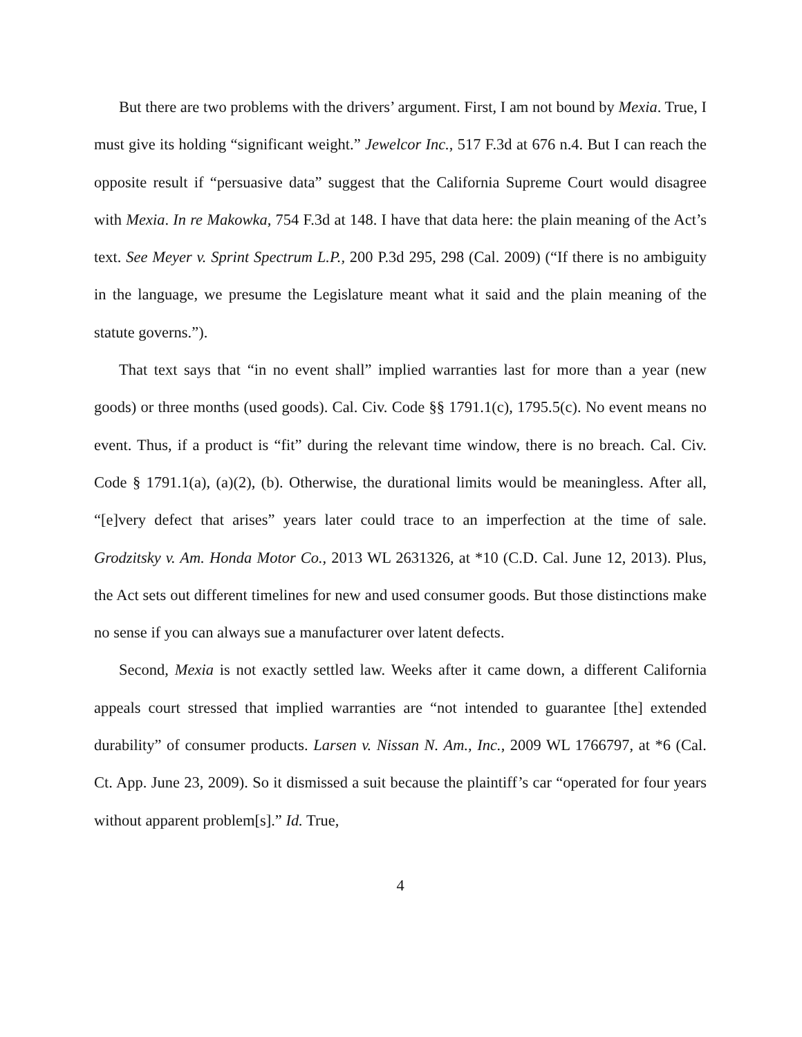But there are two problems with the drivers’ argument. First, I am not bound by Mexia. True, I must give its holding “significant weight.” Jewelcor Inc., 517 F.3d at 676 n.4. But I can reach the opposite result if “persuasive data” suggest that the California Supreme Court would disagree with Mexia. In re Makowka, 754 F.3d at 148. I have that data here: the plain meaning of the Act’s text. See Meyer v. Sprint Spectrum L.P., 200 P.3d 295, 298 (Cal. 2009) (“If there is no ambiguity in the language, we presume the Legislature meant what it said and the plain meaning of the statute governs.”).
That text says that “in no event shall” implied warranties last for more than a year (new goods) or three months (used goods). Cal. Civ. Code §§ 1791.1(c), 1795.5(c). No event means no event. Thus, if a product is “fit” during the relevant time window, there is no breach. Cal. Civ. Code § 1791.1(a), (a)(2), (b). Otherwise, the durational limits would be meaningless. After all, “[e]very defect that arises” years later could trace to an imperfection at the time of sale. Grodzitsky v. Am. Honda Motor Co., 2013 WL 2631326, at *10 (C.D. Cal. June 12, 2013). Plus, the Act sets out different timelines for new and used consumer goods. But those distinctions make no sense if you can always sue a manufacturer over latent defects.
Second, Mexia is not exactly settled law. Weeks after it came down, a different California appeals court stressed that implied warranties are “not intended to guarantee [the] extended durability” of consumer products. Larsen v. Nissan N. Am., Inc., 2009 WL 1766797, at *6 (Cal. Ct. App. June 23, 2009). So it dismissed a suit because the plaintiff’s car “operated for four years without apparent problem[s].” Id. True,
4